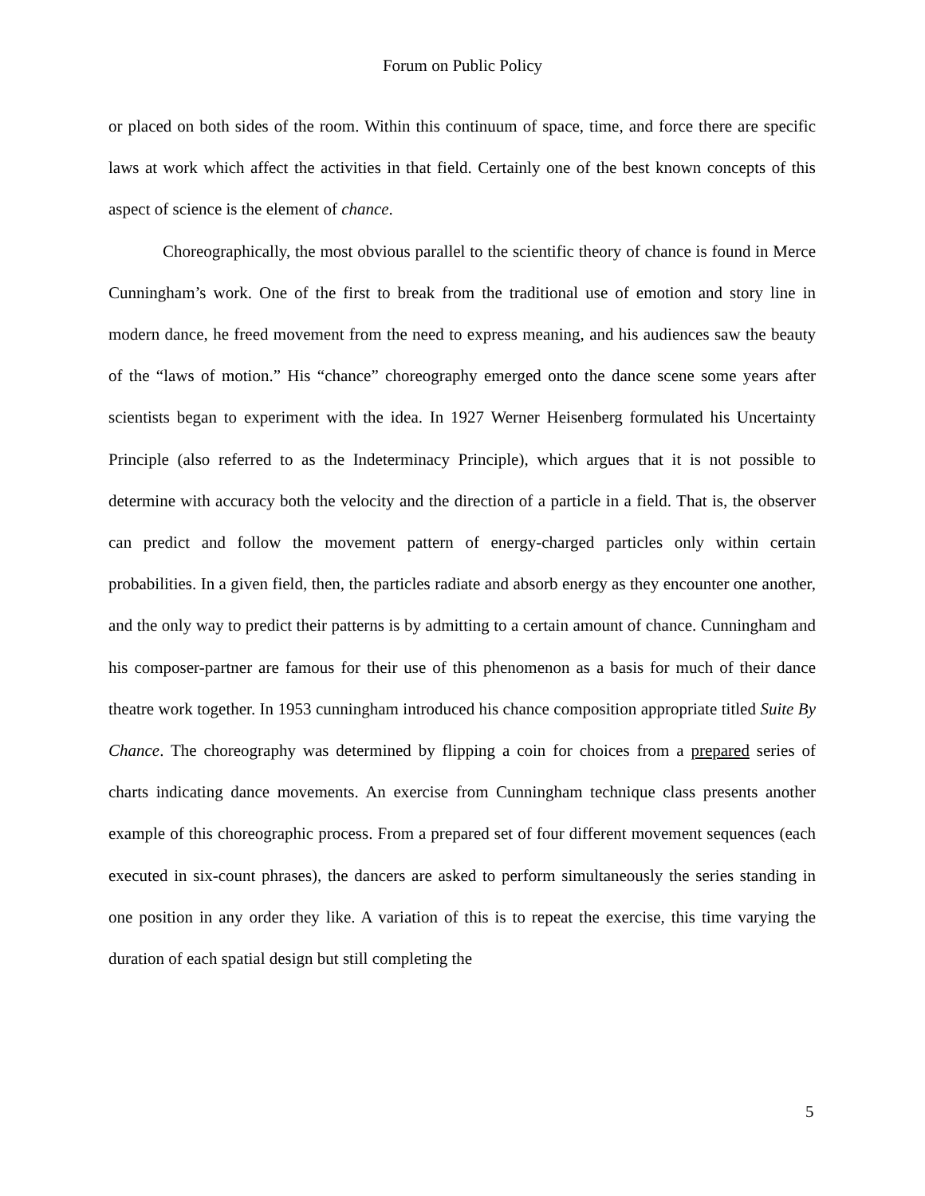Forum on Public Policy
or placed on both sides of the room. Within this continuum of space, time, and force there are specific laws at work which affect the activities in that field. Certainly one of the best known concepts of this aspect of science is the element of chance.
Choreographically, the most obvious parallel to the scientific theory of chance is found in Merce Cunningham’s work. One of the first to break from the traditional use of emotion and story line in modern dance, he freed movement from the need to express meaning, and his audiences saw the beauty of the “laws of motion.” His “chance” choreography emerged onto the dance scene some years after scientists began to experiment with the idea. In 1927 Werner Heisenberg formulated his Uncertainty Principle (also referred to as the Indeterminacy Principle), which argues that it is not possible to determine with accuracy both the velocity and the direction of a particle in a field. That is, the observer can predict and follow the movement pattern of energy-charged particles only within certain probabilities. In a given field, then, the particles radiate and absorb energy as they encounter one another, and the only way to predict their patterns is by admitting to a certain amount of chance. Cunningham and his composer-partner are famous for their use of this phenomenon as a basis for much of their dance theatre work together. In 1953 cunningham introduced his chance composition appropriate titled Suite By Chance. The choreography was determined by flipping a coin for choices from a prepared series of charts indicating dance movements. An exercise from Cunningham technique class presents another example of this choreographic process. From a prepared set of four different movement sequences (each executed in six-count phrases), the dancers are asked to perform simultaneously the series standing in one position in any order they like. A variation of this is to repeat the exercise, this time varying the duration of each spatial design but still completing the
5